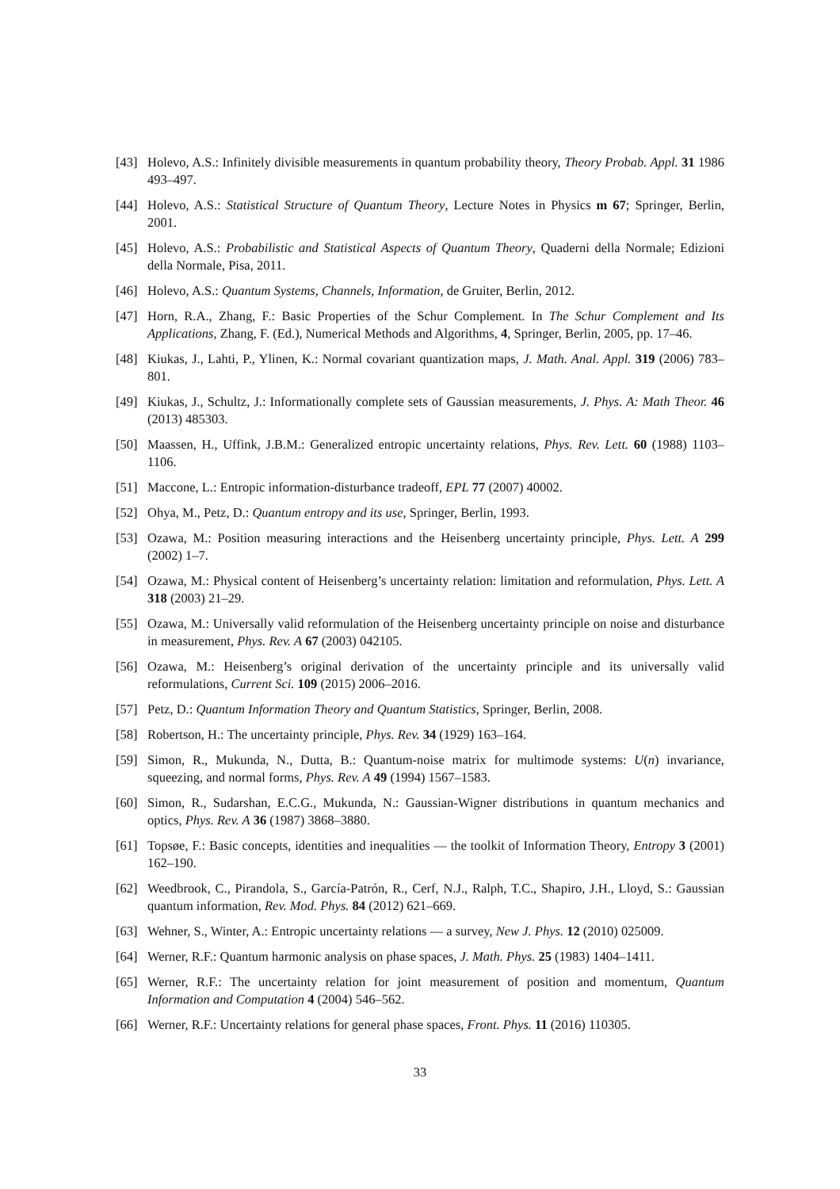[43] Holevo, A.S.: Infinitely divisible measurements in quantum probability theory, Theory Probab. Appl. 31 1986 493–497.
[44] Holevo, A.S.: Statistical Structure of Quantum Theory, Lecture Notes in Physics m 67; Springer, Berlin, 2001.
[45] Holevo, A.S.: Probabilistic and Statistical Aspects of Quantum Theory, Quaderni della Normale; Edizioni della Normale, Pisa, 2011.
[46] Holevo, A.S.: Quantum Systems, Channels, Information, de Gruiter, Berlin, 2012.
[47] Horn, R.A., Zhang, F.: Basic Properties of the Schur Complement. In The Schur Complement and Its Applications, Zhang, F. (Ed.), Numerical Methods and Algorithms, 4, Springer, Berlin, 2005, pp. 17–46.
[48] Kiukas, J., Lahti, P., Ylinen, K.: Normal covariant quantization maps, J. Math. Anal. Appl. 319 (2006) 783–801.
[49] Kiukas, J., Schultz, J.: Informationally complete sets of Gaussian measurements, J. Phys. A: Math Theor. 46 (2013) 485303.
[50] Maassen, H., Uffink, J.B.M.: Generalized entropic uncertainty relations, Phys. Rev. Lett. 60 (1988) 1103–1106.
[51] Maccone, L.: Entropic information-disturbance tradeoff, EPL 77 (2007) 40002.
[52] Ohya, M., Petz, D.: Quantum entropy and its use, Springer, Berlin, 1993.
[53] Ozawa, M.: Position measuring interactions and the Heisenberg uncertainty principle, Phys. Lett. A 299 (2002) 1–7.
[54] Ozawa, M.: Physical content of Heisenberg’s uncertainty relation: limitation and reformulation, Phys. Lett. A 318 (2003) 21–29.
[55] Ozawa, M.: Universally valid reformulation of the Heisenberg uncertainty principle on noise and disturbance in measurement, Phys. Rev. A 67 (2003) 042105.
[56] Ozawa, M.: Heisenberg’s original derivation of the uncertainty principle and its universally valid reformulations, Current Sci. 109 (2015) 2006–2016.
[57] Petz, D.: Quantum Information Theory and Quantum Statistics, Springer, Berlin, 2008.
[58] Robertson, H.: The uncertainty principle, Phys. Rev. 34 (1929) 163–164.
[59] Simon, R., Mukunda, N., Dutta, B.: Quantum-noise matrix for multimode systems: U(n) invariance, squeezing, and normal forms, Phys. Rev. A 49 (1994) 1567–1583.
[60] Simon, R., Sudarshan, E.C.G., Mukunda, N.: Gaussian-Wigner distributions in quantum mechanics and optics, Phys. Rev. A 36 (1987) 3868–3880.
[61] Topsøe, F.: Basic concepts, identities and inequalities — the toolkit of Information Theory, Entropy 3 (2001) 162–190.
[62] Weedbrook, C., Pirandola, S., García-Patrón, R., Cerf, N.J., Ralph, T.C., Shapiro, J.H., Lloyd, S.: Gaussian quantum information, Rev. Mod. Phys. 84 (2012) 621–669.
[63] Wehner, S., Winter, A.: Entropic uncertainty relations — a survey, New J. Phys. 12 (2010) 025009.
[64] Werner, R.F.: Quantum harmonic analysis on phase spaces, J. Math. Phys. 25 (1983) 1404–1411.
[65] Werner, R.F.: The uncertainty relation for joint measurement of position and momentum, Quantum Information and Computation 4 (2004) 546–562.
[66] Werner, R.F.: Uncertainty relations for general phase spaces, Front. Phys. 11 (2016) 110305.
33